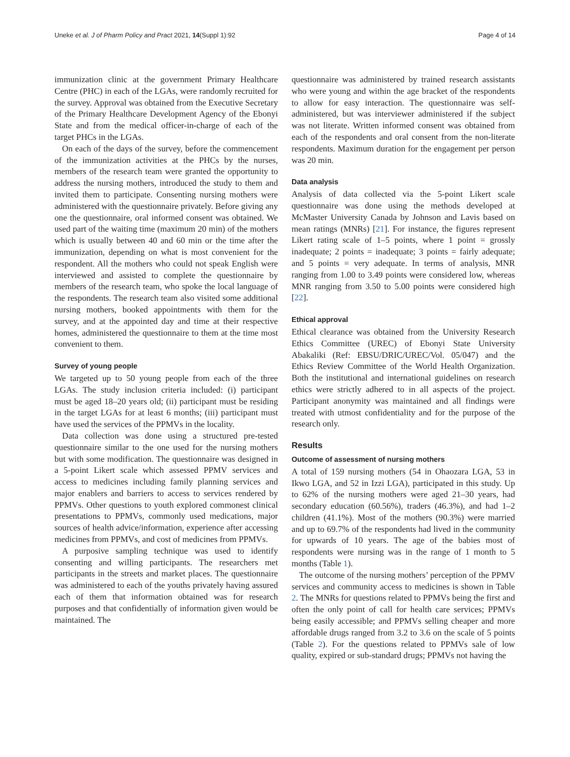Uneke et al. J of Pharm Policy and Pract 2021, 14(Suppl 1):92 Page 4 of 14
immunization clinic at the government Primary Healthcare Centre (PHC) in each of the LGAs, were randomly recruited for the survey. Approval was obtained from the Executive Secretary of the Primary Healthcare Development Agency of the Ebonyi State and from the medical officer-in-charge of each of the target PHCs in the LGAs.
On each of the days of the survey, before the commencement of the immunization activities at the PHCs by the nurses, members of the research team were granted the opportunity to address the nursing mothers, introduced the study to them and invited them to participate. Consenting nursing mothers were administered with the questionnaire privately. Before giving any one the questionnaire, oral informed consent was obtained. We used part of the waiting time (maximum 20 min) of the mothers which is usually between 40 and 60 min or the time after the immunization, depending on what is most convenient for the respondent. All the mothers who could not speak English were interviewed and assisted to complete the questionnaire by members of the research team, who spoke the local language of the respondents. The research team also visited some additional nursing mothers, booked appointments with them for the survey, and at the appointed day and time at their respective homes, administered the questionnaire to them at the time most convenient to them.
Survey of young people
We targeted up to 50 young people from each of the three LGAs. The study inclusion criteria included: (i) participant must be aged 18–20 years old; (ii) participant must be residing in the target LGAs for at least 6 months; (iii) participant must have used the services of the PPMVs in the locality.
Data collection was done using a structured pre-tested questionnaire similar to the one used for the nursing mothers but with some modification. The questionnaire was designed in a 5-point Likert scale which assessed PPMV services and access to medicines including family planning services and major enablers and barriers to access to services rendered by PPMVs. Other questions to youth explored commonest clinical presentations to PPMVs, commonly used medications, major sources of health advice/information, experience after accessing medicines from PPMVs, and cost of medicines from PPMVs.
A purposive sampling technique was used to identify consenting and willing participants. The researchers met participants in the streets and market places. The questionnaire was administered to each of the youths privately having assured each of them that information obtained was for research purposes and that confidentially of information given would be maintained. The
questionnaire was administered by trained research assistants who were young and within the age bracket of the respondents to allow for easy interaction. The questionnaire was self-administered, but was interviewer administered if the subject was not literate. Written informed consent was obtained from each of the respondents and oral consent from the non-literate respondents. Maximum duration for the engagement per person was 20 min.
Data analysis
Analysis of data collected via the 5-point Likert scale questionnaire was done using the methods developed at McMaster University Canada by Johnson and Lavis based on mean ratings (MNRs) [21]. For instance, the figures represent Likert rating scale of 1–5 points, where 1 point = grossly inadequate; 2 points = inadequate; 3 points = fairly adequate; and 5 points = very adequate. In terms of analysis, MNR ranging from 1.00 to 3.49 points were considered low, whereas MNR ranging from 3.50 to 5.00 points were considered high [22].
Ethical approval
Ethical clearance was obtained from the University Research Ethics Committee (UREC) of Ebonyi State University Abakaliki (Ref: EBSU/DRIC/UREC/Vol. 05/047) and the Ethics Review Committee of the World Health Organization. Both the institutional and international guidelines on research ethics were strictly adhered to in all aspects of the project. Participant anonymity was maintained and all findings were treated with utmost confidentiality and for the purpose of the research only.
Results
Outcome of assessment of nursing mothers
A total of 159 nursing mothers (54 in Ohaozara LGA, 53 in Ikwo LGA, and 52 in Izzi LGA), participated in this study. Up to 62% of the nursing mothers were aged 21–30 years, had secondary education (60.56%), traders (46.3%), and had 1–2 children (41.1%). Most of the mothers (90.3%) were married and up to 69.7% of the respondents had lived in the community for upwards of 10 years. The age of the babies most of respondents were nursing was in the range of 1 month to 5 months (Table 1).
The outcome of the nursing mothers’ perception of the PPMV services and community access to medicines is shown in Table 2. The MNRs for questions related to PPMVs being the first and often the only point of call for health care services; PPMVs being easily accessible; and PPMVs selling cheaper and more affordable drugs ranged from 3.2 to 3.6 on the scale of 5 points (Table 2). For the questions related to PPMVs sale of low quality, expired or sub-standard drugs; PPMVs not having the